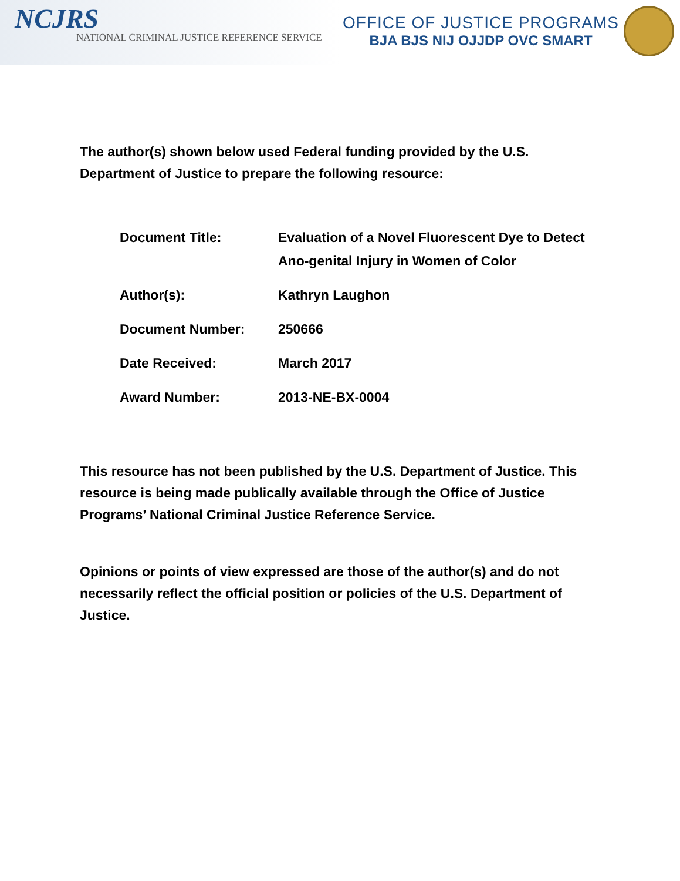NCJRS
NATIONAL CRIMINAL JUSTICE REFERENCE SERVICE
OFFICE OF JUSTICE PROGRAMS
BJA BJS NIJ OJJDP OVC SMART
The author(s) shown below used Federal funding provided by the U.S. Department of Justice to prepare the following resource:
| Document Title: | Evaluation of a Novel Fluorescent Dye to Detect Ano-genital Injury in Women of Color |
| Author(s): | Kathryn Laughon |
| Document Number: | 250666 |
| Date Received: | March 2017 |
| Award Number: | 2013-NE-BX-0004 |
This resource has not been published by the U.S. Department of Justice. This resource is being made publically available through the Office of Justice Programs’ National Criminal Justice Reference Service.
Opinions or points of view expressed are those of the author(s) and do not necessarily reflect the official position or policies of the U.S. Department of Justice.